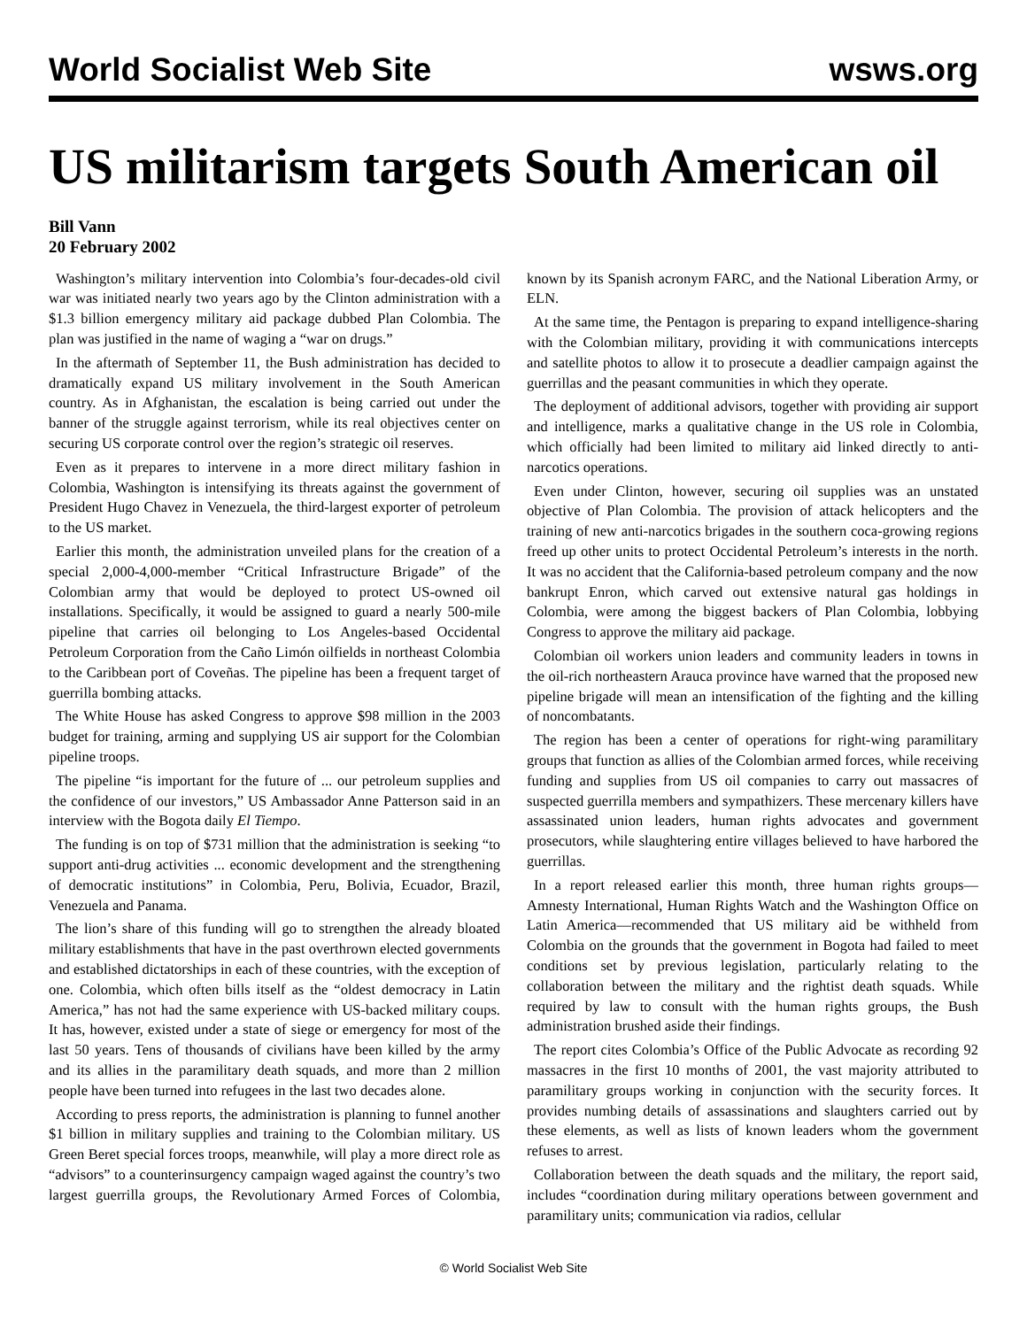World Socialist Web Site wsws.org
US militarism targets South American oil
Bill Vann
20 February 2002
Washington’s military intervention into Colombia’s four-decades-old civil war was initiated nearly two years ago by the Clinton administration with a $1.3 billion emergency military aid package dubbed Plan Colombia. The plan was justified in the name of waging a “war on drugs.”
In the aftermath of September 11, the Bush administration has decided to dramatically expand US military involvement in the South American country. As in Afghanistan, the escalation is being carried out under the banner of the struggle against terrorism, while its real objectives center on securing US corporate control over the region’s strategic oil reserves.
Even as it prepares to intervene in a more direct military fashion in Colombia, Washington is intensifying its threats against the government of President Hugo Chavez in Venezuela, the third-largest exporter of petroleum to the US market.
Earlier this month, the administration unveiled plans for the creation of a special 2,000-4,000-member “Critical Infrastructure Brigade” of the Colombian army that would be deployed to protect US-owned oil installations. Specifically, it would be assigned to guard a nearly 500-mile pipeline that carries oil belonging to Los Angeles-based Occidental Petroleum Corporation from the Caño Limón oilfields in northeast Colombia to the Caribbean port of Coveñas. The pipeline has been a frequent target of guerrilla bombing attacks.
The White House has asked Congress to approve $98 million in the 2003 budget for training, arming and supplying US air support for the Colombian pipeline troops.
The pipeline “is important for the future of ... our petroleum supplies and the confidence of our investors,” US Ambassador Anne Patterson said in an interview with the Bogota daily El Tiempo.
The funding is on top of $731 million that the administration is seeking “to support anti-drug activities ... economic development and the strengthening of democratic institutions” in Colombia, Peru, Bolivia, Ecuador, Brazil, Venezuela and Panama.
The lion’s share of this funding will go to strengthen the already bloated military establishments that have in the past overthrown elected governments and established dictatorships in each of these countries, with the exception of one. Colombia, which often bills itself as the “oldest democracy in Latin America,” has not had the same experience with US-backed military coups. It has, however, existed under a state of siege or emergency for most of the last 50 years. Tens of thousands of civilians have been killed by the army and its allies in the paramilitary death squads, and more than 2 million people have been turned into refugees in the last two decades alone.
According to press reports, the administration is planning to funnel another $1 billion in military supplies and training to the Colombian military. US Green Beret special forces troops, meanwhile, will play a more direct role as “advisors” to a counterinsurgency campaign waged against the country’s two largest guerrilla groups, the Revolutionary Armed Forces of Colombia, known by its Spanish acronym FARC, and the National Liberation Army, or ELN.
At the same time, the Pentagon is preparing to expand intelligence-sharing with the Colombian military, providing it with communications intercepts and satellite photos to allow it to prosecute a deadlier campaign against the guerrillas and the peasant communities in which they operate.
The deployment of additional advisors, together with providing air support and intelligence, marks a qualitative change in the US role in Colombia, which officially had been limited to military aid linked directly to anti-narcotics operations.
Even under Clinton, however, securing oil supplies was an unstated objective of Plan Colombia. The provision of attack helicopters and the training of new anti-narcotics brigades in the southern coca-growing regions freed up other units to protect Occidental Petroleum’s interests in the north. It was no accident that the California-based petroleum company and the now bankrupt Enron, which carved out extensive natural gas holdings in Colombia, were among the biggest backers of Plan Colombia, lobbying Congress to approve the military aid package.
Colombian oil workers union leaders and community leaders in towns in the oil-rich northeastern Arauca province have warned that the proposed new pipeline brigade will mean an intensification of the fighting and the killing of noncombatants.
The region has been a center of operations for right-wing paramilitary groups that function as allies of the Colombian armed forces, while receiving funding and supplies from US oil companies to carry out massacres of suspected guerrilla members and sympathizers. These mercenary killers have assassinated union leaders, human rights advocates and government prosecutors, while slaughtering entire villages believed to have harbored the guerrillas.
In a report released earlier this month, three human rights groups—Amnesty International, Human Rights Watch and the Washington Office on Latin America—recommended that US military aid be withheld from Colombia on the grounds that the government in Bogota had failed to meet conditions set by previous legislation, particularly relating to the collaboration between the military and the rightist death squads. While required by law to consult with the human rights groups, the Bush administration brushed aside their findings.
The report cites Colombia’s Office of the Public Advocate as recording 92 massacres in the first 10 months of 2001, the vast majority attributed to paramilitary groups working in conjunction with the security forces. It provides numbing details of assassinations and slaughters carried out by these elements, as well as lists of known leaders whom the government refuses to arrest.
Collaboration between the death squads and the military, the report said, includes “coordination during military operations between government and paramilitary units; communication via radios, cellular
© World Socialist Web Site